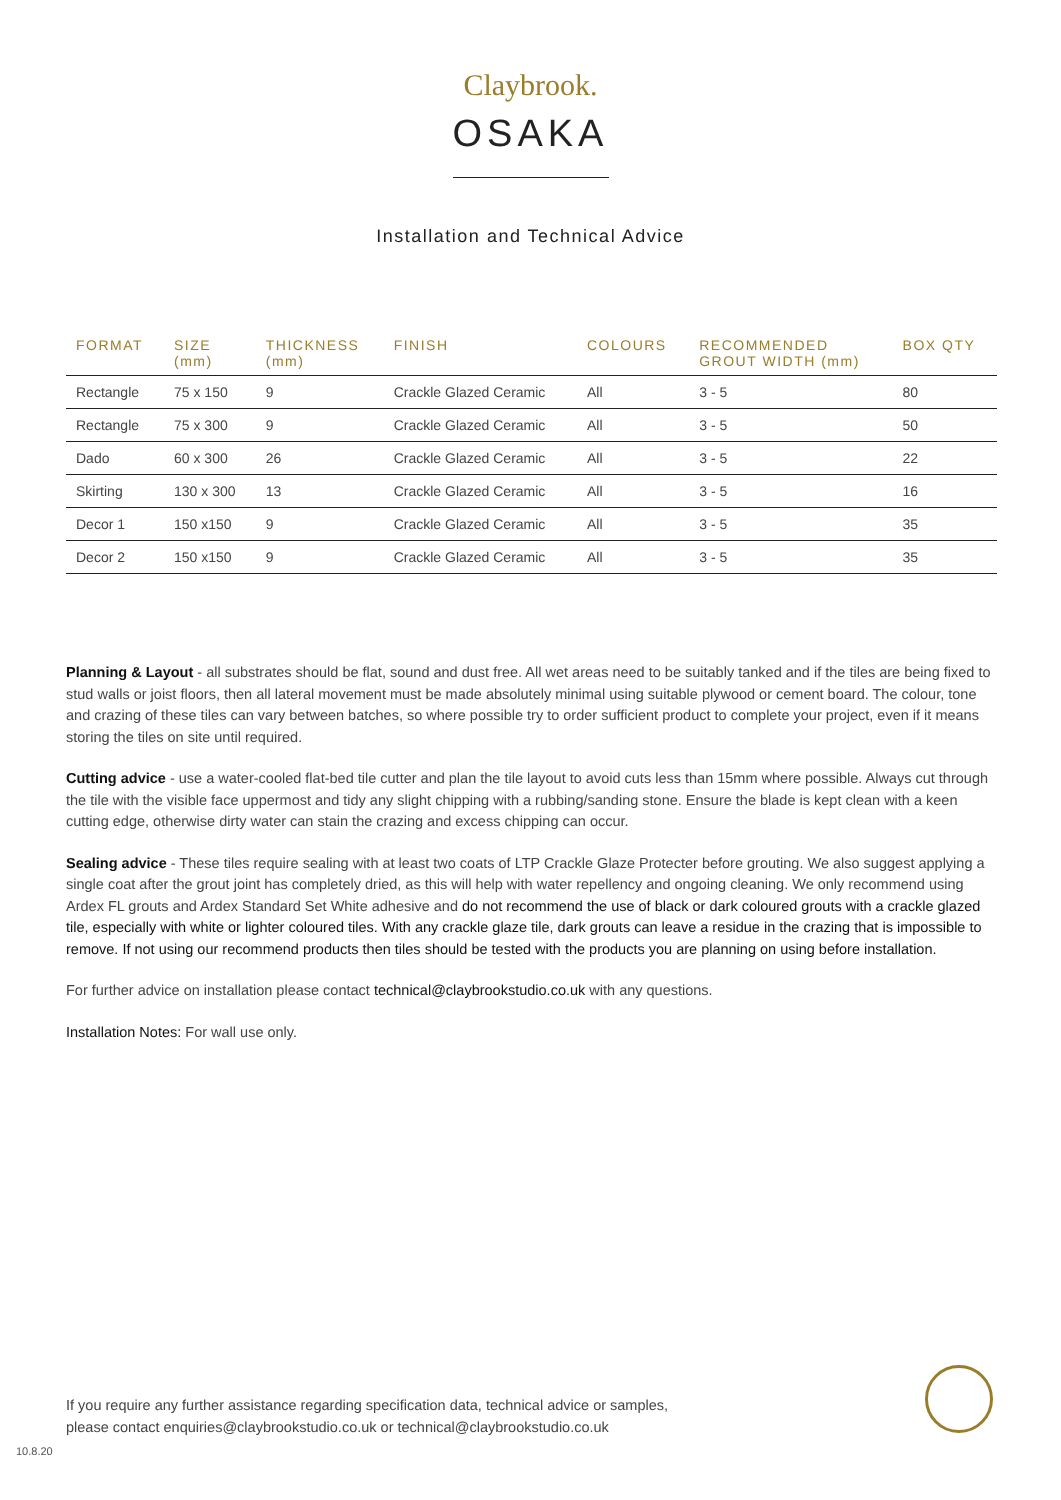Claybrook.
OSAKA
Installation and Technical Advice
| FORMAT | SIZE (mm) | THICKNESS (mm) | FINISH | COLOURS | RECOMMENDED GROUT WIDTH (mm) | BOX QTY |
| --- | --- | --- | --- | --- | --- | --- |
| Rectangle | 75 x 150 | 9 | Crackle Glazed Ceramic | All | 3 - 5 | 80 |
| Rectangle | 75 x 300 | 9 | Crackle Glazed Ceramic | All | 3 - 5 | 50 |
| Dado | 60 x 300 | 26 | Crackle Glazed Ceramic | All | 3 - 5 | 22 |
| Skirting | 130 x 300 | 13 | Crackle Glazed Ceramic | All | 3 - 5 | 16 |
| Decor 1 | 150 x150 | 9 | Crackle Glazed Ceramic | All | 3 - 5 | 35 |
| Decor 2 | 150 x150 | 9 | Crackle Glazed Ceramic | All | 3 - 5 | 35 |
Planning & Layout - all substrates should be flat, sound and dust free. All wet areas need to be suitably tanked and if the tiles are being fixed to stud walls or joist floors, then all lateral movement must be made absolutely minimal using suitable plywood or cement board. The colour, tone and crazing of these tiles can vary between batches, so where possible try to order sufficient product to complete your project, even if it means storing the tiles on site until required.
Cutting advice - use a water-cooled flat-bed tile cutter and plan the tile layout to avoid cuts less than 15mm where possible. Always cut through the tile with the visible face uppermost and tidy any slight chipping with a rubbing/sanding stone. Ensure the blade is kept clean with a keen cutting edge, otherwise dirty water can stain the crazing and excess chipping can occur.
Sealing advice - These tiles require sealing with at least two coats of LTP Crackle Glaze Protecter before grouting. We also suggest applying a single coat after the grout joint has completely dried, as this will help with water repellency and ongoing cleaning. We only recommend using Ardex FL grouts and Ardex Standard Set White adhesive and do not recommend the use of black or dark coloured grouts with a crackle glazed tile, especially with white or lighter coloured tiles. With any crackle glaze tile, dark grouts can leave a residue in the crazing that is impossible to remove. If not using our recommend products then tiles should be tested with the products you are planning on using before installation.
For further advice on installation please contact technical@claybrookstudio.co.uk with any questions.
Installation Notes: For wall use only.
If you require any further assistance regarding specification data, technical advice or samples,
please contact enquiries@claybrookstudio.co.uk or technical@claybrookstudio.co.uk
10.8.20